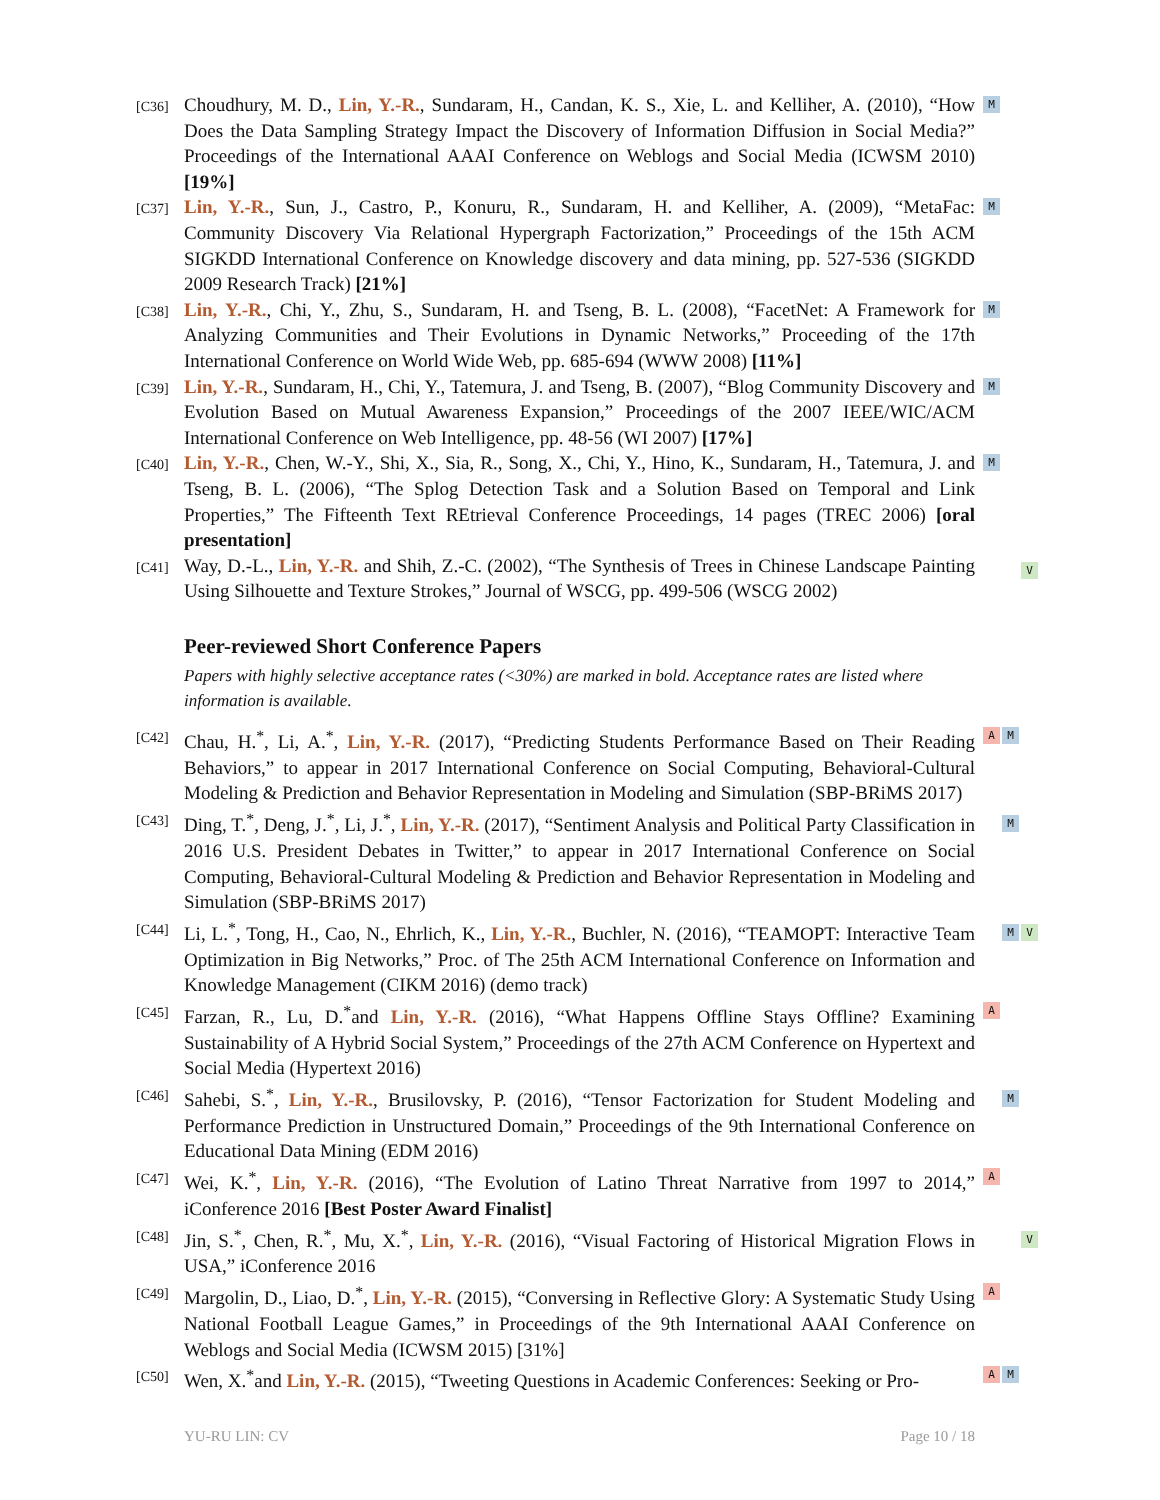[C36]
Choudhury, M. D., Lin, Y.-R., Sundaram, H., Candan, K. S., Xie, L. and Kelliher, A. (2010), “How Does the Data Sampling Strategy Impact the Discovery of Information Diffusion in Social Media?” Proceedings of the International AAAI Conference on Weblogs and Social Media (ICWSM 2010) [19%]
M
[C37]
Lin, Y.-R., Sun, J., Castro, P., Konuru, R., Sundaram, H. and Kelliher, A. (2009), “MetaFac: Community Discovery Via Relational Hypergraph Factorization,” Proceedings of the 15th ACM SIGKDD International Conference on Knowledge discovery and data mining, pp. 527-536 (SIGKDD 2009 Research Track) [21%]
M
[C38]
Lin, Y.-R., Chi, Y., Zhu, S., Sundaram, H. and Tseng, B. L. (2008), “FacetNet: A Framework for Analyzing Communities and Their Evolutions in Dynamic Networks,” Proceeding of the 17th International Conference on World Wide Web, pp. 685-694 (WWW 2008) [11%]
M
[C39]
Lin, Y.-R., Sundaram, H., Chi, Y., Tatemura, J. and Tseng, B. (2007), “Blog Community Discovery and Evolution Based on Mutual Awareness Expansion,” Proceedings of the 2007 IEEE/WIC/ACM International Conference on Web Intelligence, pp. 48-56 (WI 2007) [17%]
M
[C40]
Lin, Y.-R., Chen, W.-Y., Shi, X., Sia, R., Song, X., Chi, Y., Hino, K., Sundaram, H., Tatemura, J. and Tseng, B. L. (2006), “The Splog Detection Task and a Solution Based on Temporal and Link Properties,” The Fifteenth Text REtrieval Conference Proceedings, 14 pages (TREC 2006) [oral presentation]
M
[C41]
Way, D.-L., Lin, Y.-R. and Shih, Z.-C. (2002), “The Synthesis of Trees in Chinese Landscape Painting Using Silhouette and Texture Strokes,” Journal of WSCG, pp. 499-506 (WSCG 2002)
V
Peer-reviewed Short Conference Papers
Papers with highly selective acceptance rates (<30%) are marked in bold. Acceptance rates are listed where information is available.
[C42]
Chau, H.<sup>*</sup>, Li, A.<sup>*</sup>, Lin, Y.-R. (2017), “Predicting Students Performance Based on Their Reading Behaviors,” to appear in 2017 International Conference on Social Computing, Behavioral-Cultural Modeling & Prediction and Behavior Representation in Modeling and Simulation (SBP-BRiMS 2017)
A M
[C43]
Ding, T.<sup>*</sup>, Deng, J.<sup>*</sup>, Li, J.<sup>*</sup>, Lin, Y.-R. (2017), “Sentiment Analysis and Political Party Classification in 2016 U.S. President Debates in Twitter,” to appear in 2017 International Conference on Social Computing, Behavioral-Cultural Modeling & Prediction and Behavior Representation in Modeling and Simulation (SBP-BRiMS 2017)
M
[C44]
Li, L.<sup>*</sup>, Tong, H., Cao, N., Ehrlich, K., Lin, Y.-R., Buchler, N. (2016), “TEAMOPT: Interactive Team Optimization in Big Networks,” Proc. of The 25th ACM International Conference on Information and Knowledge Management (CIKM 2016) (demo track)
M V
[C45]
Farzan, R., Lu, D.<sup>*</sup>and Lin, Y.-R. (2016), “What Happens Offline Stays Offline? Examining Sustainability of A Hybrid Social System,” Proceedings of the 27th ACM Conference on Hypertext and Social Media (Hypertext 2016)
A
[C46]
Sahebi, S.<sup>*</sup>, Lin, Y.-R., Brusilovsky, P. (2016), “Tensor Factorization for Student Modeling and Performance Prediction in Unstructured Domain,” Proceedings of the 9th International Conference on Educational Data Mining (EDM 2016)
M
[C47]
Wei, K.<sup>*</sup>, Lin, Y.-R. (2016), “The Evolution of Latino Threat Narrative from 1997 to 2014,” iConference 2016 [Best Poster Award Finalist]
A
[C48]
Jin, S.<sup>*</sup>, Chen, R.<sup>*</sup>, Mu, X.<sup>*</sup>, Lin, Y.-R. (2016), “Visual Factoring of Historical Migration Flows in USA,” iConference 2016
V
[C49]
Margolin, D., Liao, D.<sup>*</sup>, Lin, Y.-R. (2015), “Conversing in Reflective Glory: A Systematic Study Using National Football League Games,” in Proceedings of the 9th International AAAI Conference on Weblogs and Social Media (ICWSM 2015) [31%]
A
[C50]
Wen, X.<sup>*</sup>and Lin, Y.-R. (2015), “Tweeting Questions in Academic Conferences: Seeking or Pro-
A M
YU-RU LIN: CV Page 10 / 18